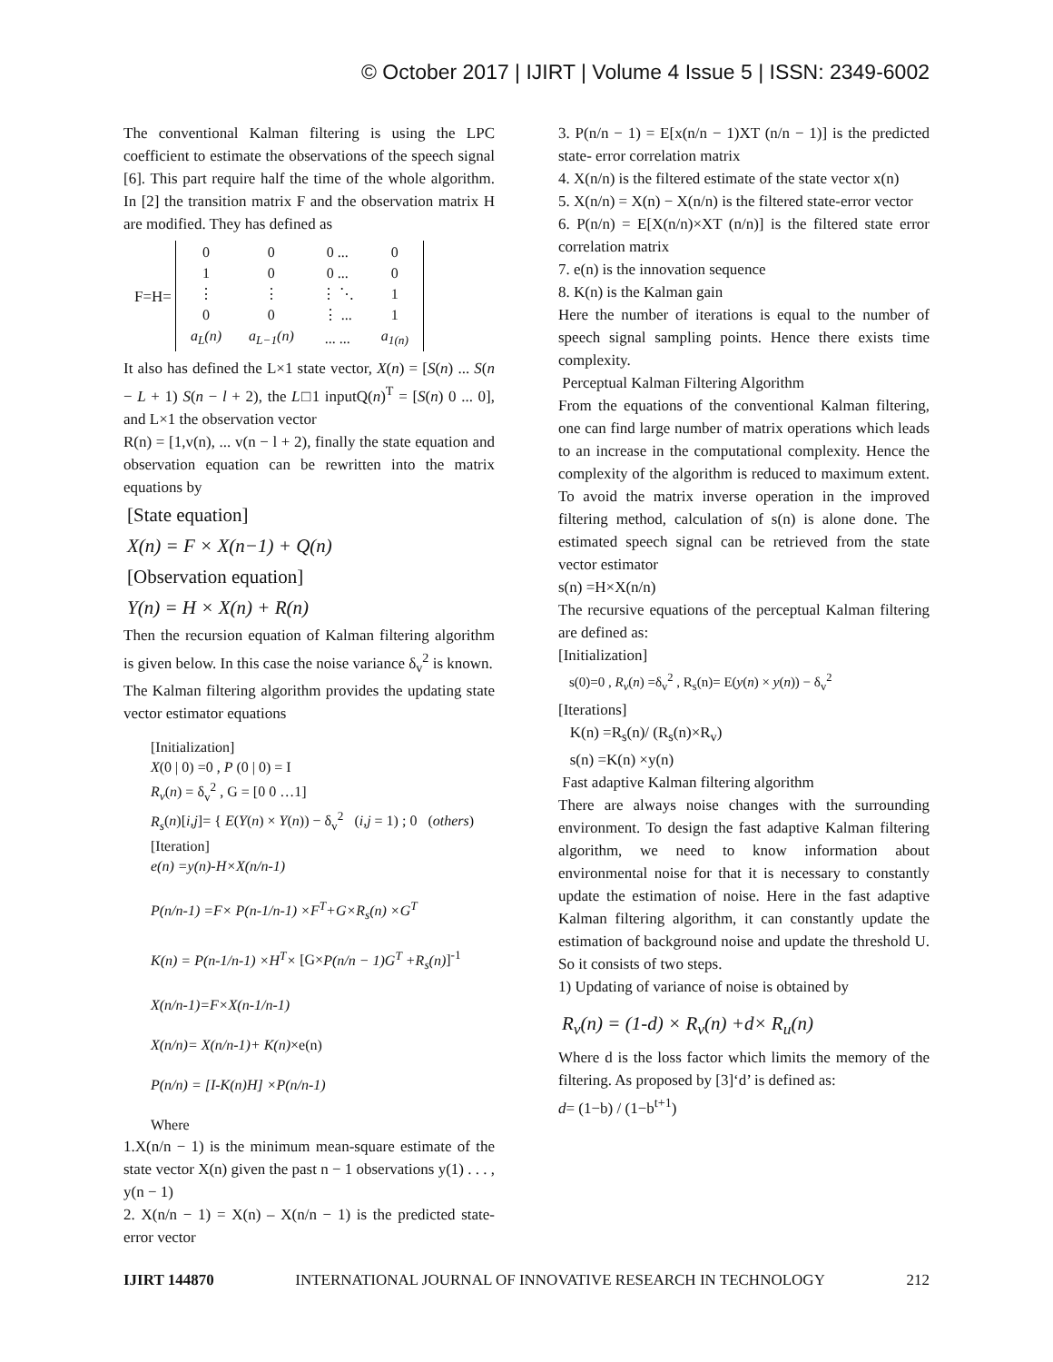© October 2017 | IJIRT | Volume 4 Issue 5 | ISSN: 2349-6002
The conventional Kalman filtering is using the LPC coefficient to estimate the observations of the speech signal [6]. This part require half the time of the whole algorithm. In [2] the transition matrix F and the observation matrix H are modified. They has defined as
F=H=
| 0 | 0 | 0 ... | 0 |
| 1 | 0 | 0 ... | 0 |
| ⋮ | ⋮ | ⋮ ⋱ | 1 |
| 0 | 0 | ⋮ ... | 1 |
| a<sub>L</sub>(n) | a<sub>L−1</sub>(n) | ... ... | a<sub>1(n)</sub> |
It also has defined the L×1 state vector, X(n) = [S(n) ... S(n − L + 1) S(n − l + 2), the L□1 inputQ(n)<sup>T</sup> = [S(n) 0 ... 0], and L×1 the observation vector
R(n) = [1,v(n), ... v(n − l + 2), finally the state equation and observation equation can be rewritten into the matrix equations by
[State equation]
X(n) = F × X(n−1) + Q(n)
[Observation equation]
Y(n) = H × X(n) + R(n)
Then the recursion equation of Kalman filtering algorithm is given below. In this case the noise variance δ<sub>v</sub><sup>2</sup> is known.
The Kalman filtering algorithm provides the updating state vector estimator equations
[Initialization]
X(0 | 0) =0 , P (0 | 0) = I
R<sub>v</sub>(n) = δ<sub>v</sub><sup>2</sup> , G = [0 0 …1]
R<sub>s</sub>(n)[i,j]= { E(Y(n) × Y(n)) − δ<sub>v</sub><sup>2</sup> (i,j = 1) ; 0 (others)
[Iteration]
e(n) =y(n)-H×X(n/n-1)
P(n/n-1) =F× P(n-1/n-1) ×F<sup>T</sup>+G×R<sub>s</sub>(n) ×G<sup>T</sup>
K(n) = P(n-1/n-1) ×H<sup>T</sup>× [G×P(n/n − 1)G<sup>T</sup> +R<sub>s</sub>(n)]<sup>-1</sup>
X(n/n-1)=F×X(n-1/n-1)
X(n/n)= X(n/n-1)+ K(n)×e(n)
P(n/n) = [I-K(n)H] ×P(n/n-1)
Where
1.X(n/n − 1) is the minimum mean-square estimate of the state vector X(n) given the past n − 1 observations y(1) . . . , y(n − 1)
2. X(n/n − 1) = X(n) – X(n/n − 1) is the predicted state-error vector
3. P(n/n − 1) = E[x(n/n − 1)XT (n/n − 1)] is the predicted state- error correlation matrix
4. X(n/n) is the filtered estimate of the state vector x(n)
5. X(n/n) = X(n) − X(n/n) is the filtered state-error vector
6. P(n/n) = E[X(n/n)×XT (n/n)] is the filtered state error correlation matrix
7. e(n) is the innovation sequence
8. K(n) is the Kalman gain
Here the number of iterations is equal to the number of speech signal sampling points. Hence there exists time complexity.
Perceptual Kalman Filtering Algorithm
From the equations of the conventional Kalman filtering, one can find large number of matrix operations which leads to an increase in the computational complexity. Hence the complexity of the algorithm is reduced to maximum extent. To avoid the matrix inverse operation in the improved filtering method, calculation of s(n) is alone done. The estimated speech signal can be retrieved from the state vector estimator
s(n) =H×X(n/n)
The recursive equations of the perceptual Kalman filtering are defined as:
[Initialization]
s(0)=0 , R<sub>v</sub>(n) =δ<sub>v</sub><sup>2</sup> , R<sub>s</sub>(n)= E(y(n) × y(n)) − δ<sub>v</sub><sup>2</sup>
[Iterations]
K(n) =R<sub>s</sub>(n)/ (R<sub>s</sub>(n)×R<sub>v</sub>)
s(n) =K(n) ×y(n)
Fast adaptive Kalman filtering algorithm
There are always noise changes with the surrounding environment. To design the fast adaptive Kalman filtering algorithm, we need to know information about environmental noise for that it is necessary to constantly update the estimation of noise. Here in the fast adaptive Kalman filtering algorithm, it can constantly update the estimation of background noise and update the threshold U. So it consists of two steps.
1) Updating of variance of noise is obtained by
R<sub>v</sub>(n) = (1-d) × R<sub>v</sub>(n) +d× R<sub>u</sub>(n)
Where d is the loss factor which limits the memory of the filtering. As proposed by [3]‘d’ is defined as:
d= (1−b) / (1−b<sup>t+1</sup>)
IJIRT 144870 INTERNATIONAL JOURNAL OF INNOVATIVE RESEARCH IN TECHNOLOGY 212